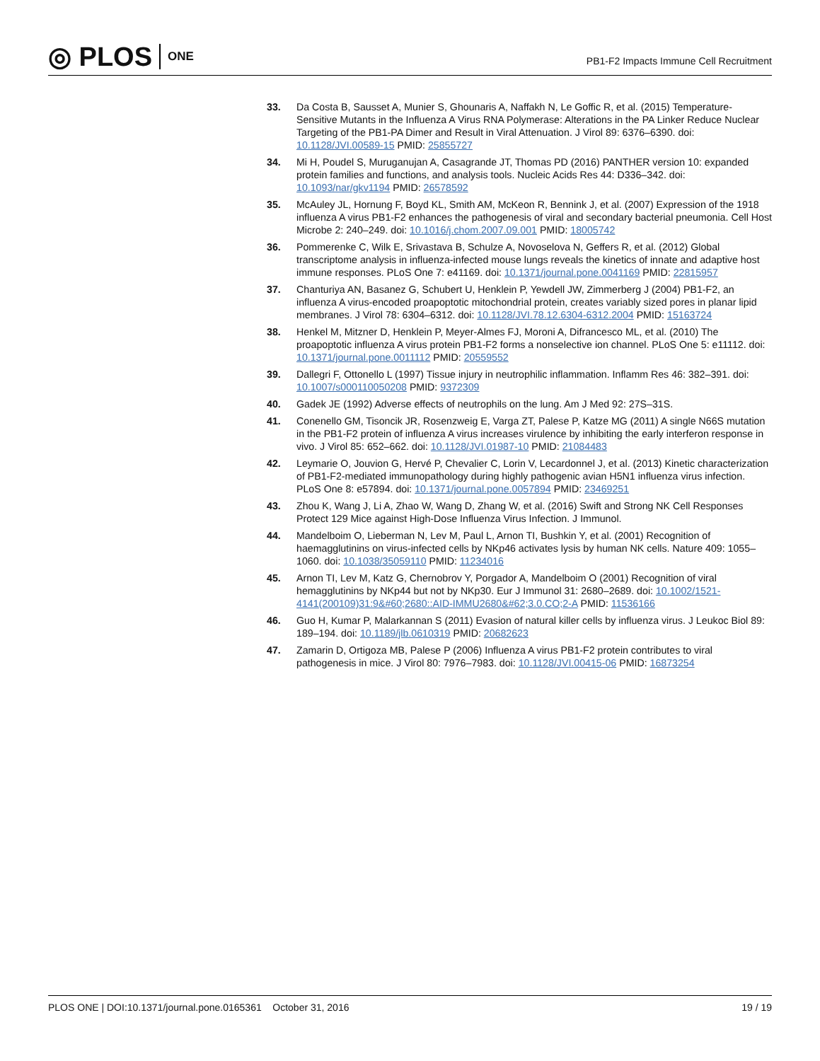◎ PLOS ONE
PB1-F2 Impacts Immune Cell Recruitment
33. Da Costa B, Sausset A, Munier S, Ghounaris A, Naffakh N, Le Goffic R, et al. (2015) Temperature-Sensitive Mutants in the Influenza A Virus RNA Polymerase: Alterations in the PA Linker Reduce Nuclear Targeting of the PB1-PA Dimer and Result in Viral Attenuation. J Virol 89: 6376–6390. doi: 10.1128/JVI.00589-15 PMID: 25855727
34. Mi H, Poudel S, Muruganujan A, Casagrande JT, Thomas PD (2016) PANTHER version 10: expanded protein families and functions, and analysis tools. Nucleic Acids Res 44: D336–342. doi: 10.1093/nar/gkv1194 PMID: 26578592
35. McAuley JL, Hornung F, Boyd KL, Smith AM, McKeon R, Bennink J, et al. (2007) Expression of the 1918 influenza A virus PB1-F2 enhances the pathogenesis of viral and secondary bacterial pneumonia. Cell Host Microbe 2: 240–249. doi: 10.1016/j.chom.2007.09.001 PMID: 18005742
36. Pommerenke C, Wilk E, Srivastava B, Schulze A, Novoselova N, Geffers R, et al. (2012) Global transcriptome analysis in influenza-infected mouse lungs reveals the kinetics of innate and adaptive host immune responses. PLoS One 7: e41169. doi: 10.1371/journal.pone.0041169 PMID: 22815957
37. Chanturiya AN, Basanez G, Schubert U, Henklein P, Yewdell JW, Zimmerberg J (2004) PB1-F2, an influenza A virus-encoded proapoptotic mitochondrial protein, creates variably sized pores in planar lipid membranes. J Virol 78: 6304–6312. doi: 10.1128/JVI.78.12.6304-6312.2004 PMID: 15163724
38. Henkel M, Mitzner D, Henklein P, Meyer-Almes FJ, Moroni A, Difrancesco ML, et al. (2010) The proapoptotic influenza A virus protein PB1-F2 forms a nonselective ion channel. PLoS One 5: e11112. doi: 10.1371/journal.pone.0011112 PMID: 20559552
39. Dallegri F, Ottonello L (1997) Tissue injury in neutrophilic inflammation. Inflamm Res 46: 382–391. doi: 10.1007/s000110050208 PMID: 9372309
40. Gadek JE (1992) Adverse effects of neutrophils on the lung. Am J Med 92: 27S–31S.
41. Conenello GM, Tisoncik JR, Rosenzweig E, Varga ZT, Palese P, Katze MG (2011) A single N66S mutation in the PB1-F2 protein of influenza A virus increases virulence by inhibiting the early interferon response in vivo. J Virol 85: 652–662. doi: 10.1128/JVI.01987-10 PMID: 21084483
42. Leymarie O, Jouvion G, Hervé P, Chevalier C, Lorin V, Lecardonnel J, et al. (2013) Kinetic characterization of PB1-F2-mediated immunopathology during highly pathogenic avian H5N1 influenza virus infection. PLoS One 8: e57894. doi: 10.1371/journal.pone.0057894 PMID: 23469251
43. Zhou K, Wang J, Li A, Zhao W, Wang D, Zhang W, et al. (2016) Swift and Strong NK Cell Responses Protect 129 Mice against High-Dose Influenza Virus Infection. J Immunol.
44. Mandelboim O, Lieberman N, Lev M, Paul L, Arnon TI, Bushkin Y, et al. (2001) Recognition of haemagglutinins on virus-infected cells by NKp46 activates lysis by human NK cells. Nature 409: 1055–1060. doi: 10.1038/35059110 PMID: 11234016
45. Arnon TI, Lev M, Katz G, Chernobrov Y, Porgador A, Mandelboim O (2001) Recognition of viral hemagglutinins by NKp44 but not by NKp30. Eur J Immunol 31: 2680–2689. doi: 10.1002/1521-4141(200109)31:9&#60;2680::AID-IMMU2680&#62;3.0.CO;2-A PMID: 11536166
46. Guo H, Kumar P, Malarkannan S (2011) Evasion of natural killer cells by influenza virus. J Leukoc Biol 89: 189–194. doi: 10.1189/jlb.0610319 PMID: 20682623
47. Zamarin D, Ortigoza MB, Palese P (2006) Influenza A virus PB1-F2 protein contributes to viral pathogenesis in mice. J Virol 80: 7976–7983. doi: 10.1128/JVI.00415-06 PMID: 16873254
PLOS ONE | DOI:10.1371/journal.pone.0165361 October 31, 2016
19 / 19